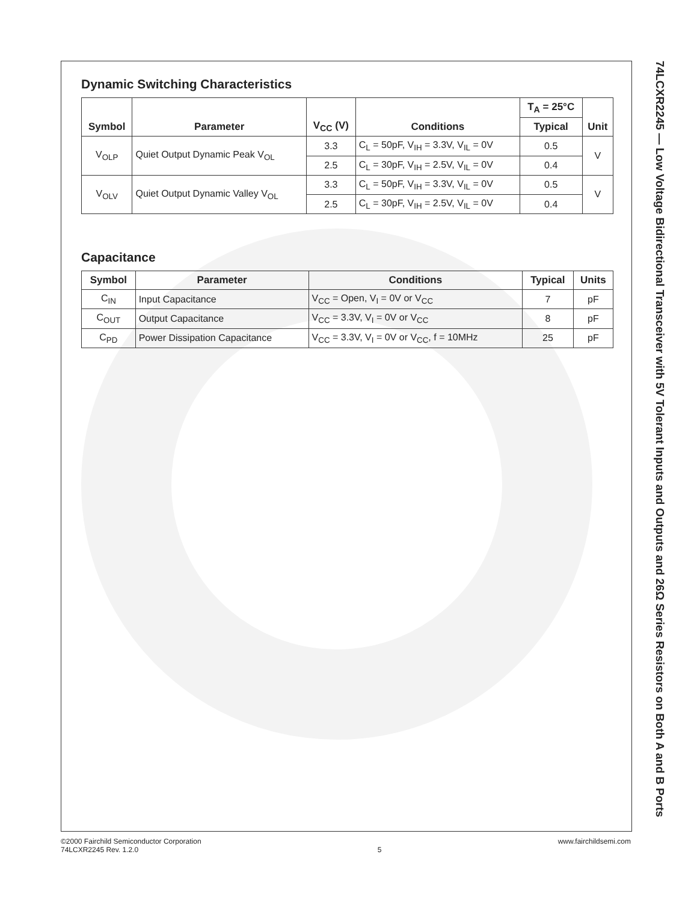Dynamic Switching Characteristics
| Symbol | Parameter | V<sub>CC</sub> (V) | Conditions | T<sub>A</sub> = 25°C | Unit |
| --- | --- | --- | --- | --- | --- |
| | | | | Typical | |
| V<sub>OLP</sub> | Quiet Output Dynamic Peak V<sub>OL</sub> | 3.3 | C<sub>L</sub> = 50pF, V<sub>IH</sub> = 3.3V, V<sub>IL</sub> = 0V | 0.5 | V |
| | | 2.5 | C<sub>L</sub> = 30pF, V<sub>IH</sub> = 2.5V, V<sub>IL</sub> = 0V | 0.4 | |
| V<sub>OLV</sub> | Quiet Output Dynamic Valley V<sub>OL</sub> | 3.3 | C<sub>L</sub> = 50pF, V<sub>IH</sub> = 3.3V, V<sub>IL</sub> = 0V | 0.5 | V |
| | | 2.5 | C<sub>L</sub> = 30pF, V<sub>IH</sub> = 2.5V, V<sub>IL</sub> = 0V | 0.4 | |
Capacitance
| Symbol | Parameter | Conditions | Typical | Units |
| --- | --- | --- | --- | --- |
| C<sub>IN</sub> | Input Capacitance | V<sub>CC</sub> = Open, V<sub>I</sub> = 0V or V<sub>CC</sub> | 7 | pF |
| C<sub>OUT</sub> | Output Capacitance | V<sub>CC</sub> = 3.3V, V<sub>I</sub> = 0V or V<sub>CC</sub> | 8 | pF |
| C<sub>PD</sub> | Power Dissipation Capacitance | V<sub>CC</sub> = 3.3V, V<sub>I</sub> = 0V or V<sub>CC</sub>, f = 10MHz | 25 | pF |
74LCXR2245 — Low Voltage Bidirectional Transceiver with 5V Tolerant Inputs and Outputs and 26Ω Series Resistors on Both A and B Ports
©2000 Fairchild Semiconductor Corporation
74LCXR2245 Rev. 1.2.0
5
www.fairchildsemi.com